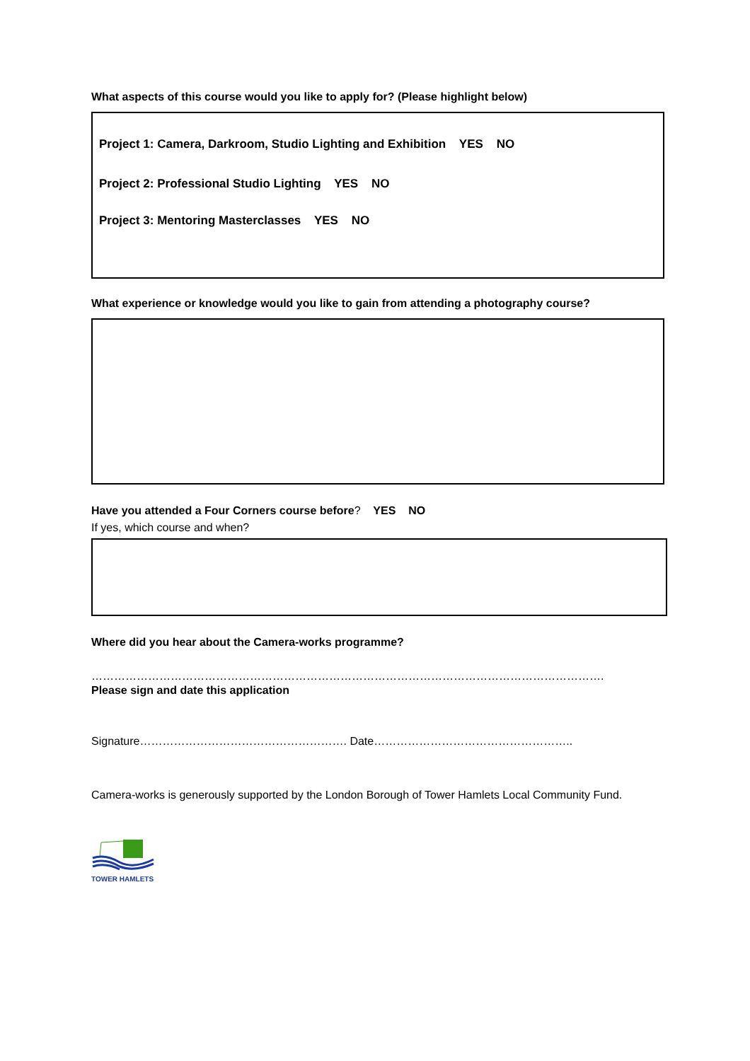What aspects of this course would you like to apply for? (Please highlight below)
Project 1: Camera, Darkroom, Studio Lighting and Exhibition YES NO
Project 2: Professional Studio Lighting YES NO
Project 3: Mentoring Masterclasses YES NO
What experience or knowledge would you like to gain from attending a photography course?
Have you attended a Four Corners course before? YES NO
If yes, which course and when?
Where did you hear about the Camera-works programme?
……………………………………………………………………………………………………………………….
Please sign and date this application
Signature………………………………………………. Date……………………………………………..
Camera-works is generously supported by the London Borough of Tower Hamlets Local Community Fund.
TOWER HAMLETS